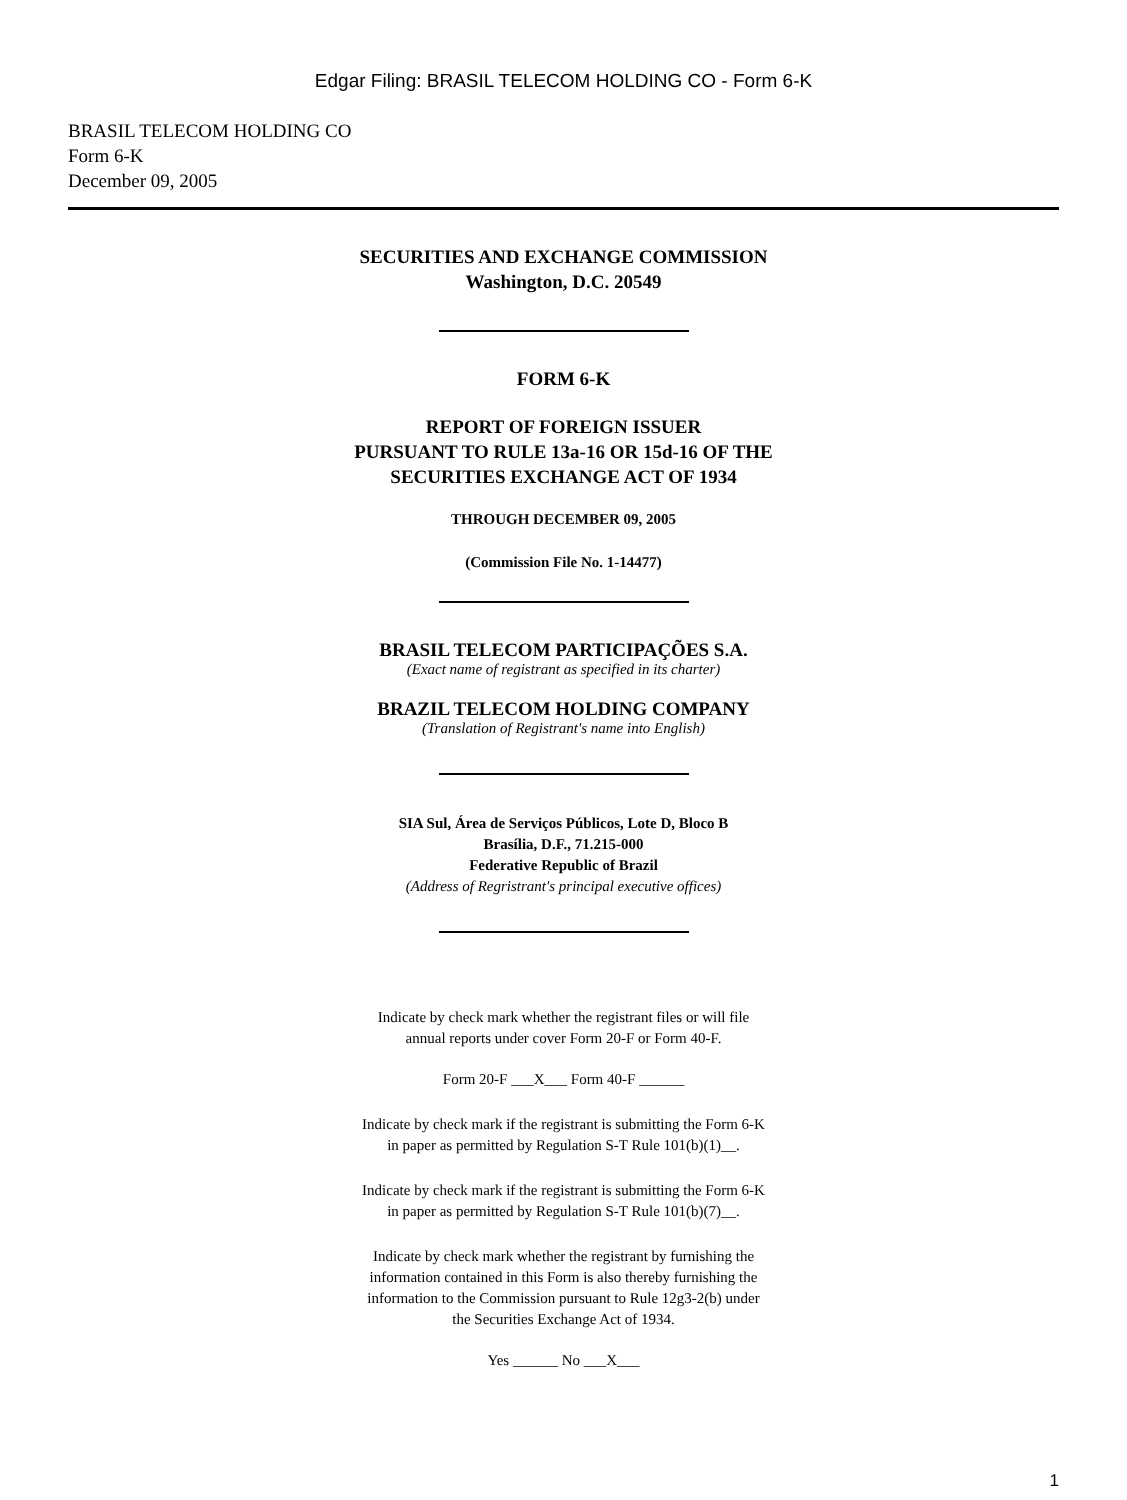Edgar Filing: BRASIL TELECOM HOLDING CO - Form 6-K
BRASIL TELECOM HOLDING CO
Form 6-K
December 09, 2005
SECURITIES AND EXCHANGE COMMISSION
Washington, D.C. 20549
FORM 6-K
REPORT OF FOREIGN ISSUER
PURSUANT TO RULE 13a-16 OR 15d-16 OF THE
SECURITIES EXCHANGE ACT OF 1934
THROUGH DECEMBER 09, 2005
(Commission File No. 1-14477)
BRASIL TELECOM PARTICIPAÇÕES S.A.
(Exact name of registrant as specified in its charter)
BRAZIL TELECOM HOLDING COMPANY
(Translation of Registrant's name into English)
SIA Sul, Área de Serviços Públicos, Lote D, Bloco B
Brasília, D.F., 71.215-000
Federative Republic of Brazil
(Address of Regristrant's principal executive offices)
Indicate by check mark whether the registrant files or will file
annual reports under cover Form 20-F or Form 40-F.
Form 20-F ___X___ Form 40-F ______
Indicate by check mark if the registrant is submitting the Form 6-K
in paper as permitted by Regulation S-T Rule 101(b)(1)__.
Indicate by check mark if the registrant is submitting the Form 6-K
in paper as permitted by Regulation S-T Rule 101(b)(7)__.
Indicate by check mark whether the registrant by furnishing the
information contained in this Form is also thereby furnishing the
information to the Commission pursuant to Rule 12g3-2(b) under
the Securities Exchange Act of 1934.
Yes ______ No ___X___
1